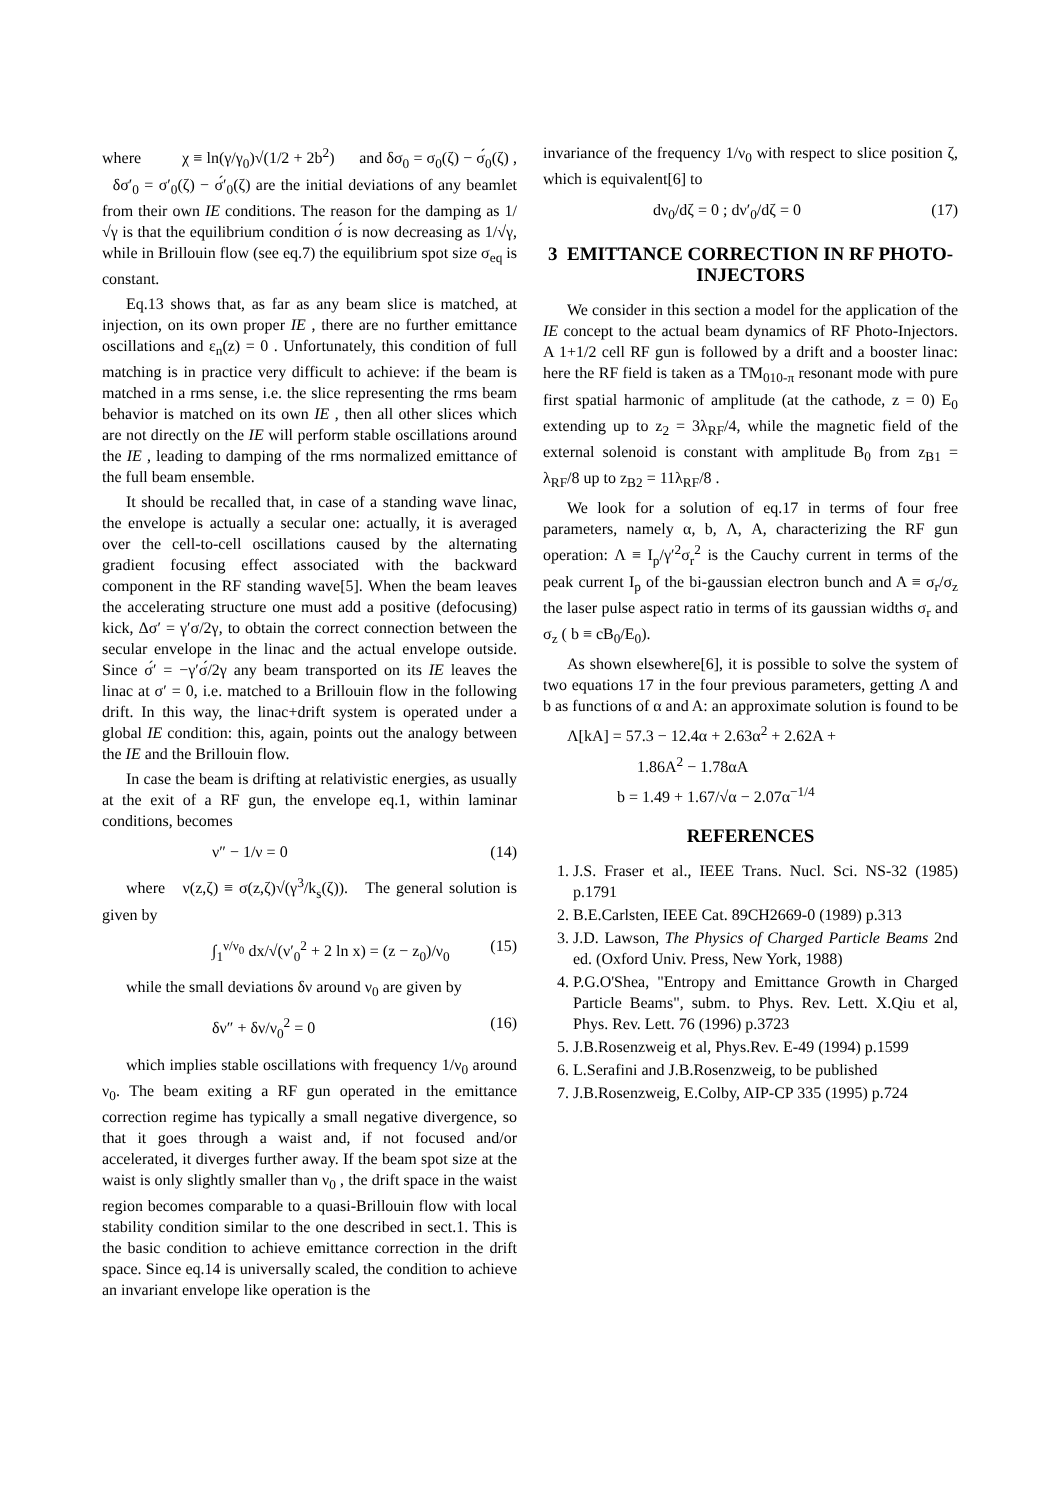where χ ≡ ln(γ/γ<sub>0</sub>)√(1/2 + 2b<sup>2</sup>) and δσ<sub>0</sub> = σ<sub>0</sub>(ζ) − σ́<sub>0</sub>(ζ) , δσ′<sub>0</sub> = σ′<sub>0</sub>(ζ) − σ́′<sub>0</sub>(ζ) are the initial deviations of any beamlet from their own IE conditions. The reason for the damping as 1/√γ is that the equilibrium condition σ́ is now decreasing as 1/√γ, while in Brillouin flow (see eq.7) the equilibrium spot size σ<sub>eq</sub> is constant.
Eq.13 shows that, as far as any beam slice is matched, at injection, on its own proper IE , there are no further emittance oscillations and ε<sub>n</sub>(z) = 0 . Unfortunately, this condition of full matching is in practice very difficult to achieve: if the beam is matched in a rms sense, i.e. the slice representing the rms beam behavior is matched on its own IE , then all other slices which are not directly on the IE will perform stable oscillations around the IE , leading to damping of the rms normalized emittance of the full beam ensemble.
It should be recalled that, in case of a standing wave linac, the envelope is actually a secular one: actually, it is averaged over the cell-to-cell oscillations caused by the alternating gradient focusing effect associated with the backward component in the RF standing wave[5]. When the beam leaves the accelerating structure one must add a positive (defocusing) kick, Δσ′ = γ′σ/2γ, to obtain the correct connection between the secular envelope in the linac and the actual envelope outside. Since σ́′ = −γ′σ́/2γ any beam transported on its IE leaves the linac at σ′ = 0, i.e. matched to a Brillouin flow in the following drift. In this way, the linac+drift system is operated under a global IE condition: this, again, points out the analogy between the IE and the Brillouin flow.
In case the beam is drifting at relativistic energies, as usually at the exit of a RF gun, the envelope eq.1, within laminar conditions, becomes
ν″ − 1/ν = 0 (14)
where ν(z,ζ) ≡ σ(z,ζ)√(γ<sup>3</sup>/k<sub>s</sub>(ζ)). The general solution is given by
∫<sub>1</sub><sup>ν/ν<sub>0</sub></sup> dx/√(ν′<sub>0</sub><sup>2</sup> + 2 ln x) = (z − z<sub>0</sub>)/ν<sub>0</sub> (15)
while the small deviations δν around ν<sub>0</sub> are given by
δν″ + δν/ν<sub>0</sub><sup>2</sup> = 0 (16)
which implies stable oscillations with frequency 1/ν<sub>0</sub> around ν<sub>0</sub>. The beam exiting a RF gun operated in the emittance correction regime has typically a small negative divergence, so that it goes through a waist and, if not focused and/or accelerated, it diverges further away. If the beam spot size at the waist is only slightly smaller than ν<sub>0</sub> , the drift space in the waist region becomes comparable to a quasi-Brillouin flow with local stability condition similar to the one described in sect.1. This is the basic condition to achieve emittance correction in the drift space. Since eq.14 is universally scaled, the condition to achieve an invariant envelope like operation is the
invariance of the frequency 1/ν<sub>0</sub> with respect to slice position ζ, which is equivalent[6] to
dν<sub>0</sub>/dζ = 0 ; dν′<sub>0</sub>/dζ = 0 (17)
3 EMITTANCE CORRECTION IN RF PHOTO-INJECTORS
We consider in this section a model for the application of the IE concept to the actual beam dynamics of RF Photo-Injectors. A 1+1/2 cell RF gun is followed by a drift and a booster linac: here the RF field is taken as a TM<sub>010-π</sub> resonant mode with pure first spatial harmonic of amplitude (at the cathode, z = 0) E<sub>0</sub> extending up to z<sub>2</sub> = 3λ<sub>RF</sub>/4, while the magnetic field of the external solenoid is constant with amplitude B<sub>0</sub> from z<sub>B1</sub> = λ<sub>RF</sub>/8 up to z<sub>B2</sub> = 11λ<sub>RF</sub>/8 .
We look for a solution of eq.17 in terms of four free parameters, namely α, b, Λ, A, characterizing the RF gun operation: Λ ≡ I<sub>p</sub>/γ′<sup>2</sup>σ<sub>r</sub><sup>2</sup> is the Cauchy current in terms of the peak current I<sub>p</sub> of the bi-gaussian electron bunch and A ≡ σ<sub>r</sub>/σ<sub>z</sub> the laser pulse aspect ratio in terms of its gaussian widths σ<sub>r</sub> and σ<sub>z</sub> ( b ≡ cB<sub>0</sub>/E<sub>0</sub>).
As shown elsewhere[6], it is possible to solve the system of two equations 17 in the four previous parameters, getting Λ and b as functions of α and A: an approximate solution is found to be
Λ[kA] = 57.3 − 12.4α + 2.63α<sup>2</sup> + 2.62A +
1.86A<sup>2</sup> − 1.78αA
b = 1.49 + 1.67/√α − 2.07α<sup>−1/4</sup>
REFERENCES
1. J.S. Fraser et al., IEEE Trans. Nucl. Sci. NS-32 (1985) p.1791
2. B.E.Carlsten, IEEE Cat. 89CH2669-0 (1989) p.313
3. J.D. Lawson, The Physics of Charged Particle Beams 2nd ed. (Oxford Univ. Press, New York, 1988)
4. P.G.O'Shea, "Entropy and Emittance Growth in Charged Particle Beams", subm. to Phys. Rev. Lett. X.Qiu et al, Phys. Rev. Lett. 76 (1996) p.3723
5. J.B.Rosenzweig et al, Phys.Rev. E-49 (1994) p.1599
6. L.Serafini and J.B.Rosenzweig, to be published
7. J.B.Rosenzweig, E.Colby, AIP-CP 335 (1995) p.724